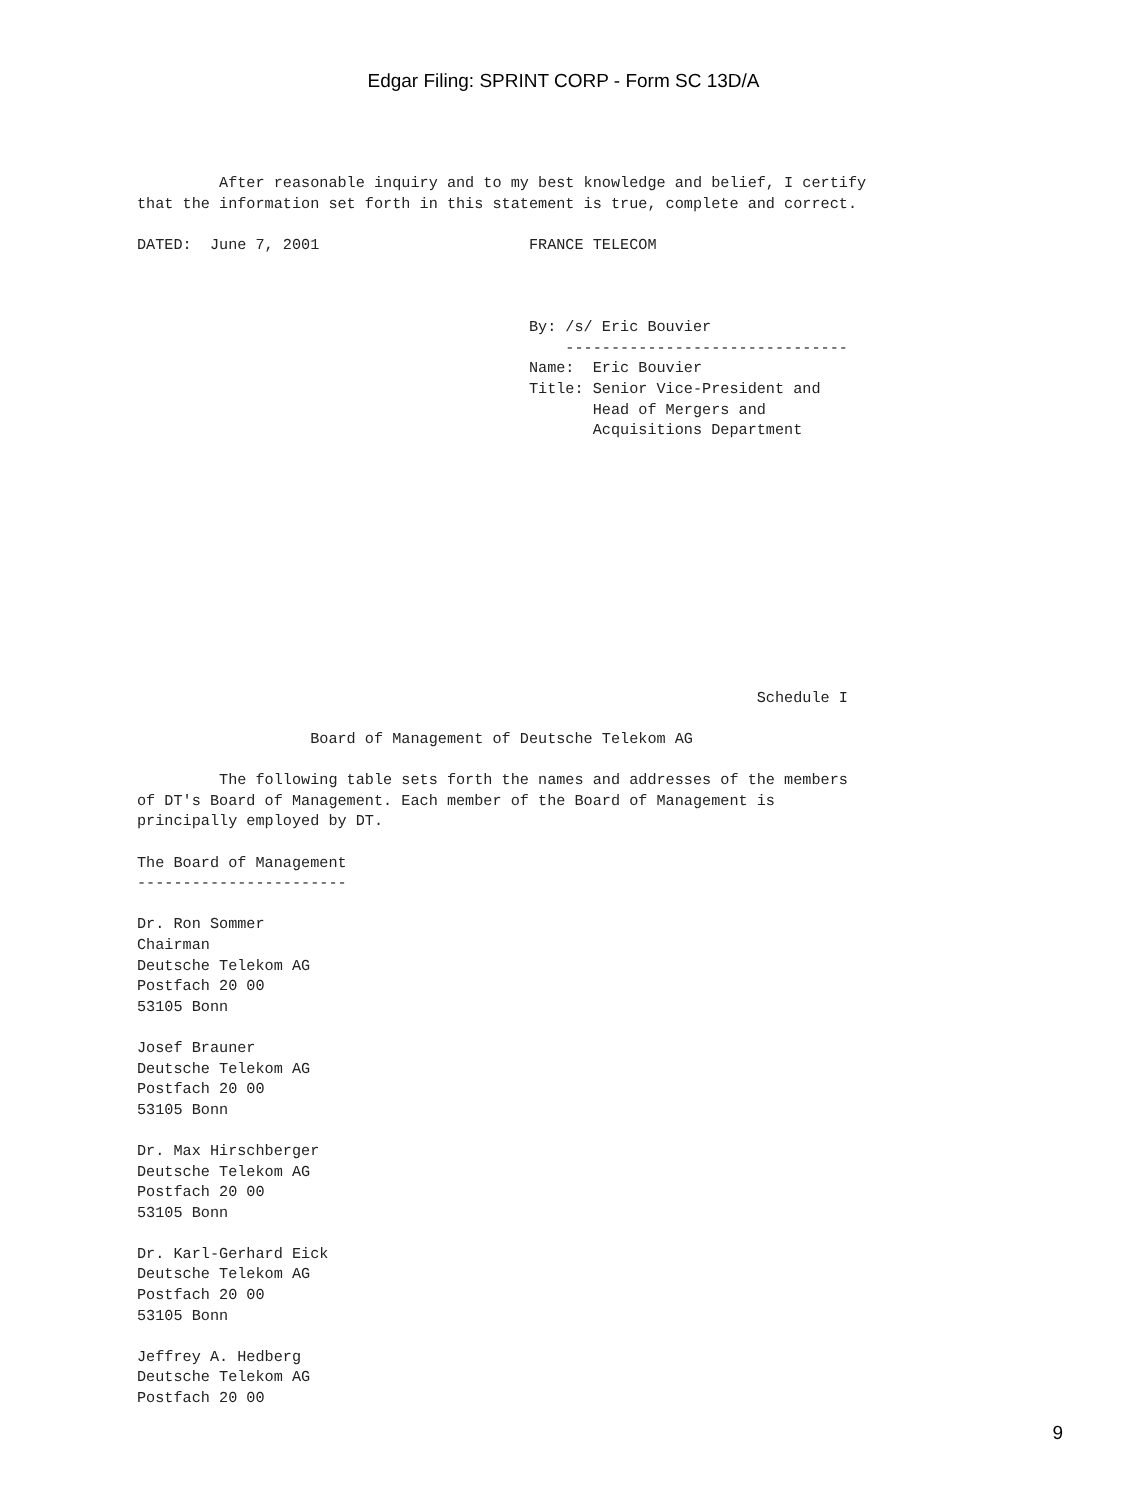Edgar Filing: SPRINT CORP - Form SC 13D/A
         After reasonable inquiry and to my best knowledge and belief, I certify
that the information set forth in this statement is true, complete and correct.

DATED:  June 7, 2001                       FRANCE TELECOM



                                           By: /s/ Eric Bouvier
                                               -------------------------------
                                           Name:  Eric Bouvier
                                           Title: Senior Vice-President and
                                                  Head of Mergers and
                                                  Acquisitions Department












                                                                    Schedule I

                   Board of Management of Deutsche Telekom AG

         The following table sets forth the names and addresses of the members
of DT's Board of Management. Each member of the Board of Management is
principally employed by DT.

The Board of Management
-----------------------

Dr. Ron Sommer
Chairman
Deutsche Telekom AG
Postfach 20 00
53105 Bonn

Josef Brauner
Deutsche Telekom AG
Postfach 20 00
53105 Bonn

Dr. Max Hirschberger
Deutsche Telekom AG
Postfach 20 00
53105 Bonn

Dr. Karl-Gerhard Eick
Deutsche Telekom AG
Postfach 20 00
53105 Bonn

Jeffrey A. Hedberg
Deutsche Telekom AG
Postfach 20 00
9